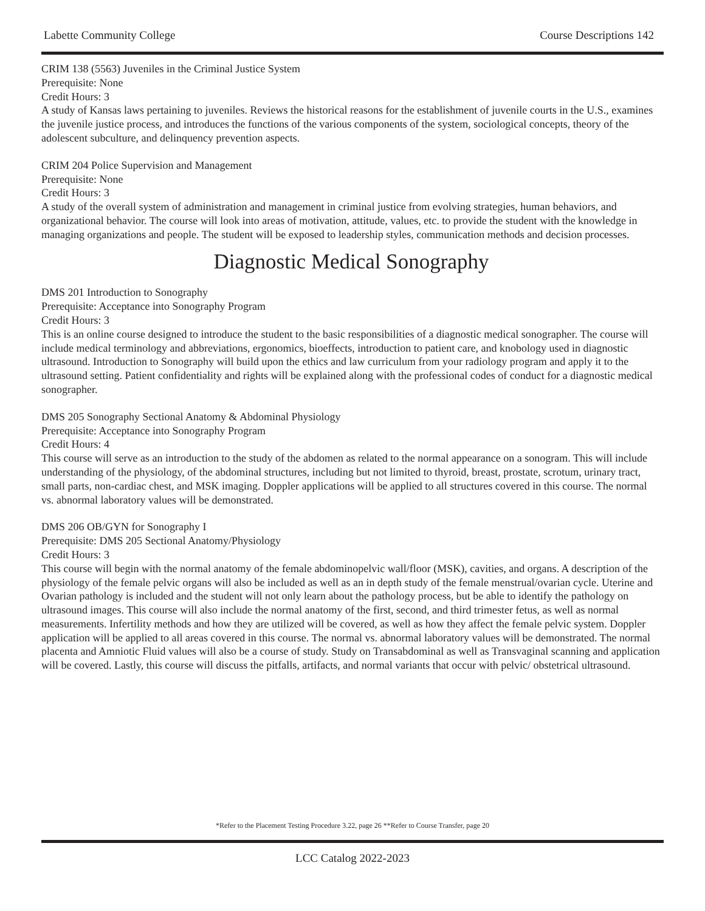Labette Community College Course Descriptions 142
CRIM 138 (5563) Juveniles in the Criminal Justice System
Prerequisite: None
Credit Hours: 3
A study of Kansas laws pertaining to juveniles. Reviews the historical reasons for the establishment of juvenile courts in the U.S., examines the juvenile justice process, and introduces the functions of the various components of the system, sociological concepts, theory of the adolescent subculture, and delinquency prevention aspects.
CRIM 204 Police Supervision and Management
Prerequisite: None
Credit Hours: 3
A study of the overall system of administration and management in criminal justice from evolving strategies, human behaviors, and organizational behavior. The course will look into areas of motivation, attitude, values, etc. to provide the student with the knowledge in managing organizations and people. The student will be exposed to leadership styles, communication methods and decision processes.
Diagnostic Medical Sonography
DMS 201 Introduction to Sonography
Prerequisite: Acceptance into Sonography Program
Credit Hours: 3
This is an online course designed to introduce the student to the basic responsibilities of a diagnostic medical sonographer. The course will include medical terminology and abbreviations, ergonomics, bioeffects, introduction to patient care, and knobology used in diagnostic ultrasound. Introduction to Sonography will build upon the ethics and law curriculum from your radiology program and apply it to the ultrasound setting. Patient confidentiality and rights will be explained along with the professional codes of conduct for a diagnostic medical sonographer.
DMS 205 Sonography Sectional Anatomy & Abdominal Physiology
Prerequisite: Acceptance into Sonography Program
Credit Hours: 4
This course will serve as an introduction to the study of the abdomen as related to the normal appearance on a sonogram. This will include understanding of the physiology, of the abdominal structures, including but not limited to thyroid, breast, prostate, scrotum, urinary tract, small parts, non-cardiac chest, and MSK imaging. Doppler applications will be applied to all structures covered in this course. The normal vs. abnormal laboratory values will be demonstrated.
DMS 206 OB/GYN for Sonography I
Prerequisite: DMS 205 Sectional Anatomy/Physiology
Credit Hours: 3
This course will begin with the normal anatomy of the female abdominopelvic wall/floor (MSK), cavities, and organs. A description of the physiology of the female pelvic organs will also be included as well as an in depth study of the female menstrual/ovarian cycle. Uterine and Ovarian pathology is included and the student will not only learn about the pathology process, but be able to identify the pathology on ultrasound images. This course will also include the normal anatomy of the first, second, and third trimester fetus, as well as normal measurements. Infertility methods and how they are utilized will be covered, as well as how they affect the female pelvic system. Doppler application will be applied to all areas covered in this course. The normal vs. abnormal laboratory values will be demonstrated. The normal placenta and Amniotic Fluid values will also be a course of study. Study on Transabdominal as well as Transvaginal scanning and application will be covered. Lastly, this course will discuss the pitfalls, artifacts, and normal variants that occur with pelvic/ obstetrical ultrasound.
*Refer to the Placement Testing Procedure 3.22, page 26 **Refer to Course Transfer, page 20
LCC Catalog 2022-2023